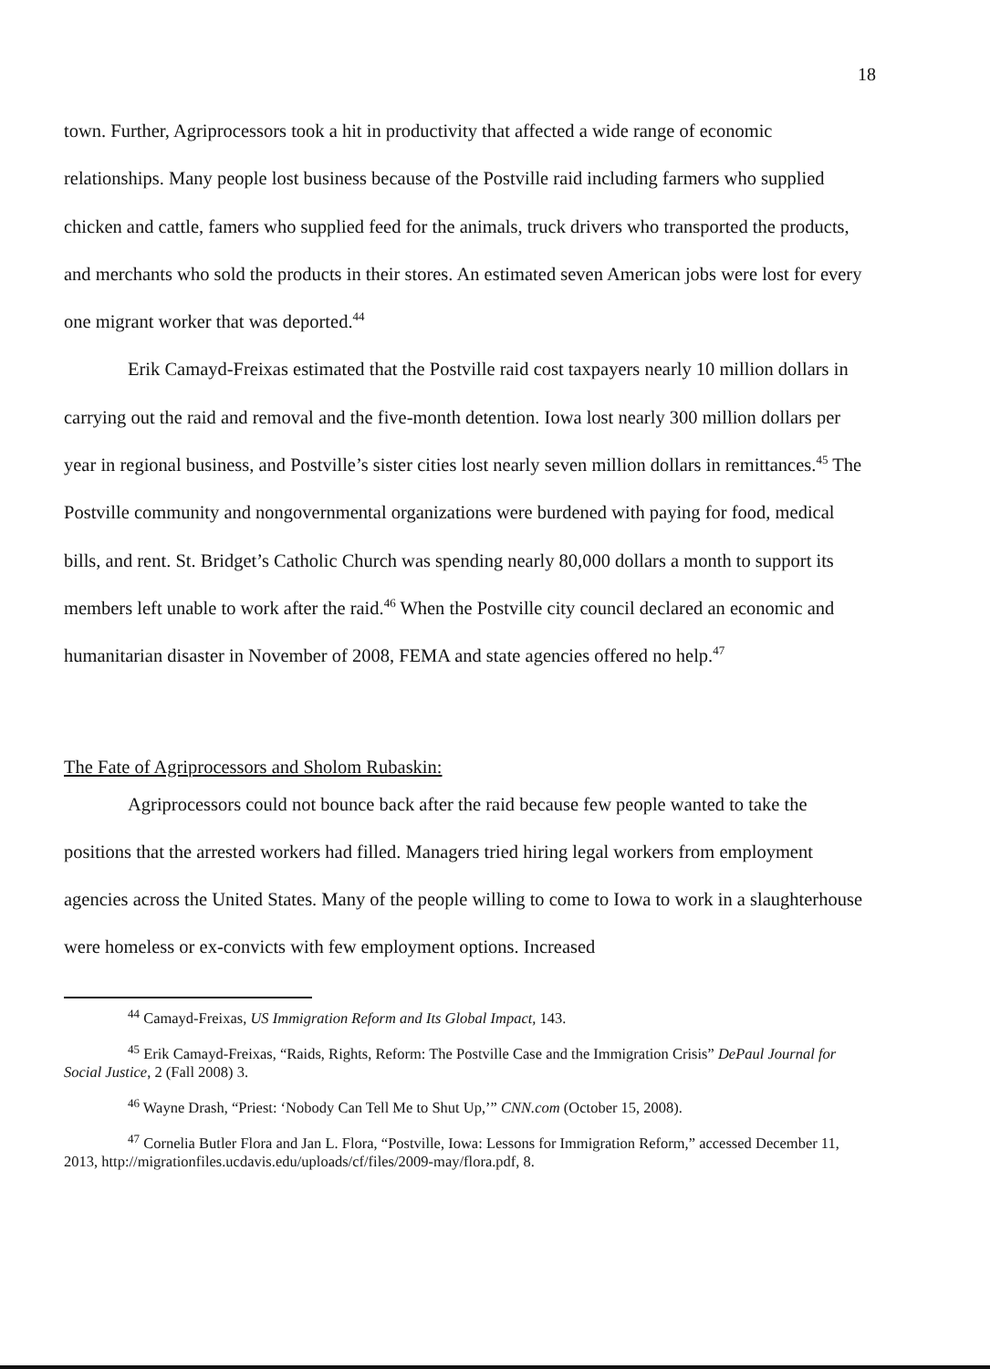18
town. Further, Agriprocessors took a hit in productivity that affected a wide range of economic relationships. Many people lost business because of the Postville raid including farmers who supplied chicken and cattle, famers who supplied feed for the animals, truck drivers who transported the products, and merchants who sold the products in their stores. An estimated seven American jobs were lost for every one migrant worker that was deported.<sup>44</sup>
Erik Camayd-Freixas estimated that the Postville raid cost taxpayers nearly 10 million dollars in carrying out the raid and removal and the five-month detention. Iowa lost nearly 300 million dollars per year in regional business, and Postville’s sister cities lost nearly seven million dollars in remittances.<sup>45</sup> The Postville community and nongovernmental organizations were burdened with paying for food, medical bills, and rent. St. Bridget’s Catholic Church was spending nearly 80,000 dollars a month to support its members left unable to work after the raid.<sup>46</sup> When the Postville city council declared an economic and humanitarian disaster in November of 2008, FEMA and state agencies offered no help.<sup>47</sup>
The Fate of Agriprocessors and Sholom Rubaskin:
Agriprocessors could not bounce back after the raid because few people wanted to take the positions that the arrested workers had filled. Managers tried hiring legal workers from employment agencies across the United States. Many of the people willing to come to Iowa to work in a slaughterhouse were homeless or ex-convicts with few employment options. Increased
<sup>44</sup> Camayd-Freixas, US Immigration Reform and Its Global Impact, 143.
<sup>45</sup> Erik Camayd-Freixas, “Raids, Rights, Reform: The Postville Case and the Immigration Crisis” DePaul Journal for Social Justice, 2 (Fall 2008) 3.
<sup>46</sup> Wayne Drash, “Priest: ‘Nobody Can Tell Me to Shut Up,’” CNN.com (October 15, 2008).
<sup>47</sup> Cornelia Butler Flora and Jan L. Flora, “Postville, Iowa: Lessons for Immigration Reform,” accessed December 11, 2013, http://migrationfiles.ucdavis.edu/uploads/cf/files/2009-may/flora.pdf, 8.